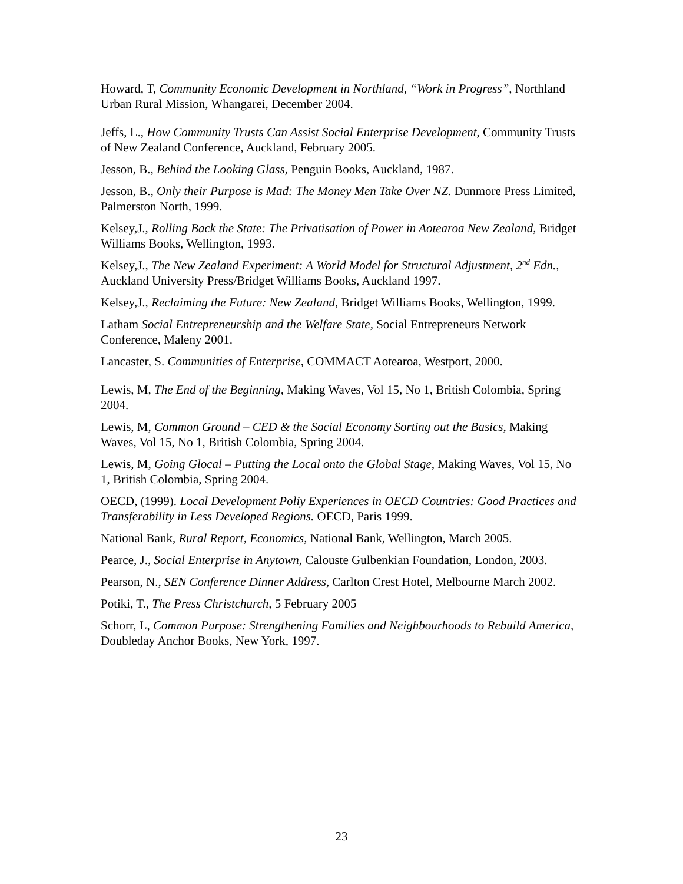Howard, T, Community Economic Development in Northland, “Work in Progress”, Northland Urban Rural Mission, Whangarei, December 2004.
Jeffs, L., How Community Trusts Can Assist Social Enterprise Development, Community Trusts of New Zealand Conference, Auckland, February 2005.
Jesson, B., Behind the Looking Glass, Penguin Books, Auckland, 1987.
Jesson, B., Only their Purpose is Mad: The Money Men Take Over NZ. Dunmore Press Limited, Palmerston North, 1999.
Kelsey,J., Rolling Back the State: The Privatisation of Power in Aotearoa New Zealand, Bridget Williams Books, Wellington, 1993.
Kelsey,J., The New Zealand Experiment: A World Model for Structural Adjustment, 2<sup>nd</sup> Edn., Auckland University Press/Bridget Williams Books, Auckland 1997.
Kelsey,J., Reclaiming the Future: New Zealand, Bridget Williams Books, Wellington, 1999.
Latham Social Entrepreneurship and the Welfare State, Social Entrepreneurs Network Conference, Maleny 2001.
Lancaster, S. Communities of Enterprise, COMMACT Aotearoa, Westport, 2000.
Lewis, M, The End of the Beginning, Making Waves, Vol 15, No 1, British Colombia, Spring 2004.
Lewis, M, Common Ground – CED & the Social Economy Sorting out the Basics, Making Waves, Vol 15, No 1, British Colombia, Spring 2004.
Lewis, M, Going Glocal – Putting the Local onto the Global Stage, Making Waves, Vol 15, No 1, British Colombia, Spring 2004.
OECD, (1999). Local Development Poliy Experiences in OECD Countries: Good Practices and Transferability in Less Developed Regions. OECD, Paris 1999.
National Bank, Rural Report, Economics, National Bank, Wellington, March 2005.
Pearce, J., Social Enterprise in Anytown, Calouste Gulbenkian Foundation, London, 2003.
Pearson, N., SEN Conference Dinner Address, Carlton Crest Hotel, Melbourne March 2002.
Potiki, T., The Press Christchurch, 5 February 2005
Schorr, L, Common Purpose: Strengthening Families and Neighbourhoods to Rebuild America, Doubleday Anchor Books, New York, 1997.
23